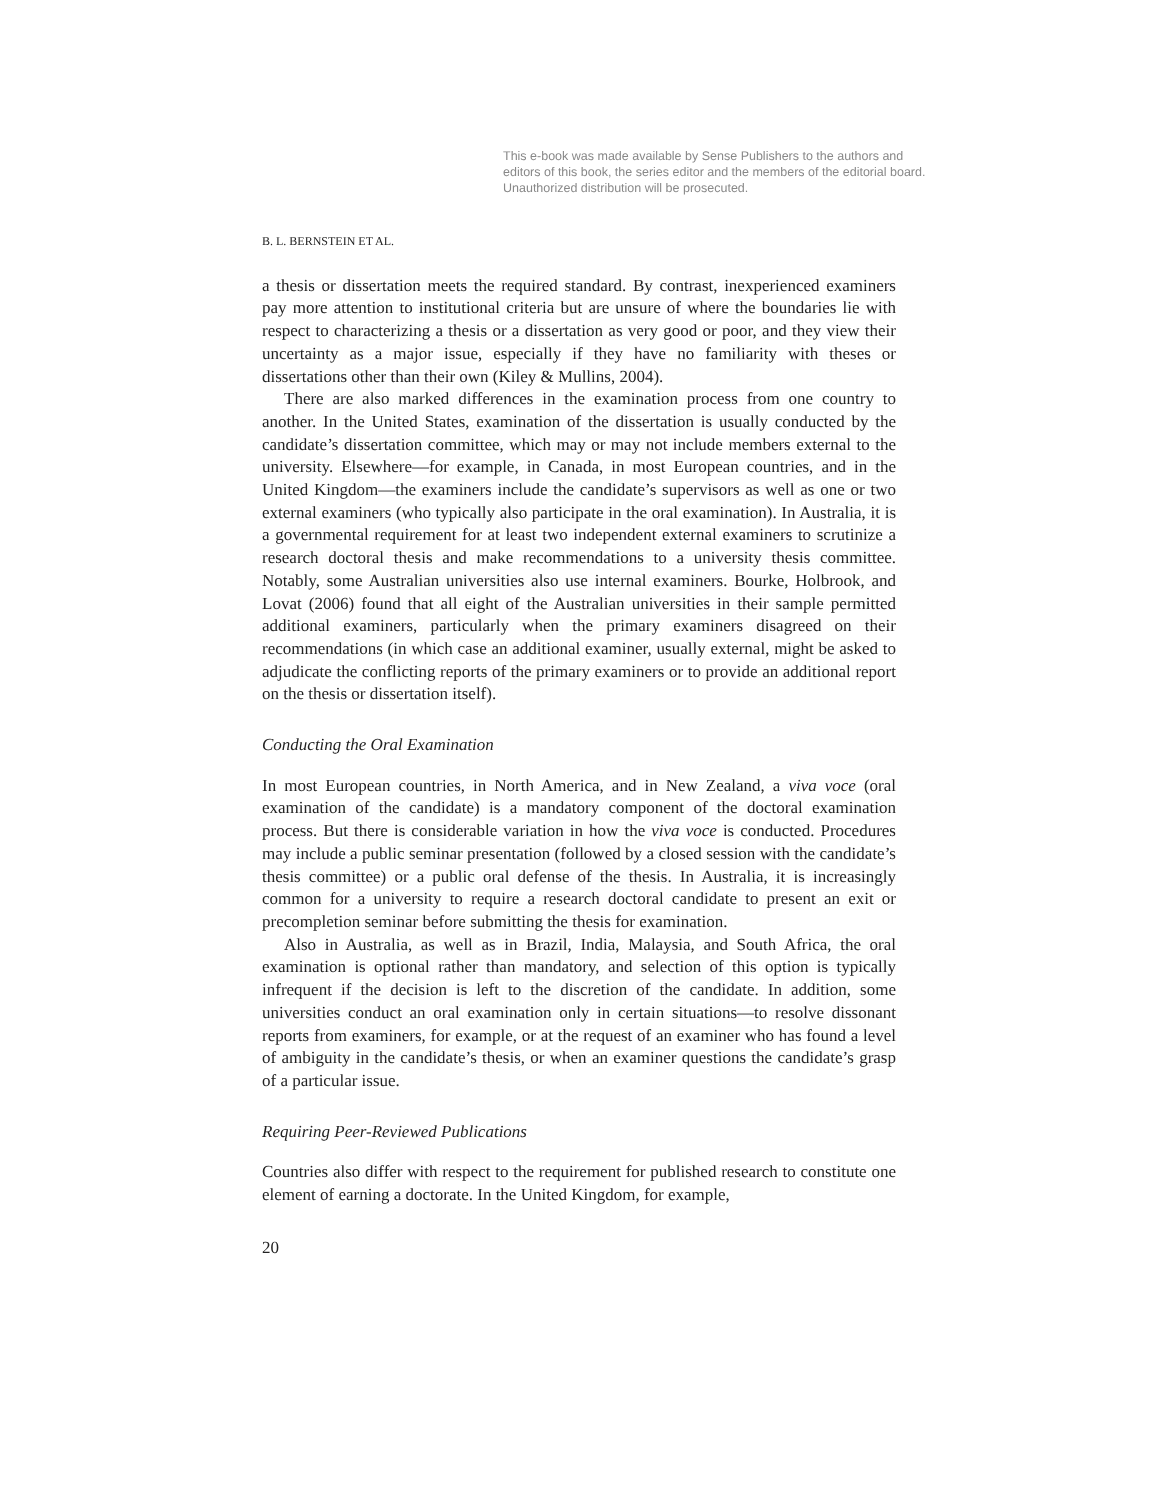This e-book was made available by Sense Publishers to the authors and editors of this book, the series editor and the members of the editorial board. Unauthorized distribution will be prosecuted.
B. L. BERNSTEIN ET AL.
a thesis or dissertation meets the required standard. By contrast, inexperienced examiners pay more attention to institutional criteria but are unsure of where the boundaries lie with respect to characterizing a thesis or a dissertation as very good or poor, and they view their uncertainty as a major issue, especially if they have no familiarity with theses or dissertations other than their own (Kiley & Mullins, 2004).
There are also marked differences in the examination process from one country to another. In the United States, examination of the dissertation is usually conducted by the candidate’s dissertation committee, which may or may not include members external to the university. Elsewhere—for example, in Canada, in most European countries, and in the United Kingdom—the examiners include the candidate’s supervisors as well as one or two external examiners (who typically also participate in the oral examination). In Australia, it is a governmental requirement for at least two independent external examiners to scrutinize a research doctoral thesis and make recommendations to a university thesis committee. Notably, some Australian universities also use internal examiners. Bourke, Holbrook, and Lovat (2006) found that all eight of the Australian universities in their sample permitted additional examiners, particularly when the primary examiners disagreed on their recommendations (in which case an additional examiner, usually external, might be asked to adjudicate the conflicting reports of the primary examiners or to provide an additional report on the thesis or dissertation itself).
Conducting the Oral Examination
In most European countries, in North America, and in New Zealand, a viva voce (oral examination of the candidate) is a mandatory component of the doctoral examination process. But there is considerable variation in how the viva voce is conducted. Procedures may include a public seminar presentation (followed by a closed session with the candidate’s thesis committee) or a public oral defense of the thesis. In Australia, it is increasingly common for a university to require a research doctoral candidate to present an exit or precompletion seminar before submitting the thesis for examination.
Also in Australia, as well as in Brazil, India, Malaysia, and South Africa, the oral examination is optional rather than mandatory, and selection of this option is typically infrequent if the decision is left to the discretion of the candidate. In addition, some universities conduct an oral examination only in certain situations—to resolve dissonant reports from examiners, for example, or at the request of an examiner who has found a level of ambiguity in the candidate’s thesis, or when an examiner questions the candidate’s grasp of a particular issue.
Requiring Peer-Reviewed Publications
Countries also differ with respect to the requirement for published research to constitute one element of earning a doctorate. In the United Kingdom, for example,
20